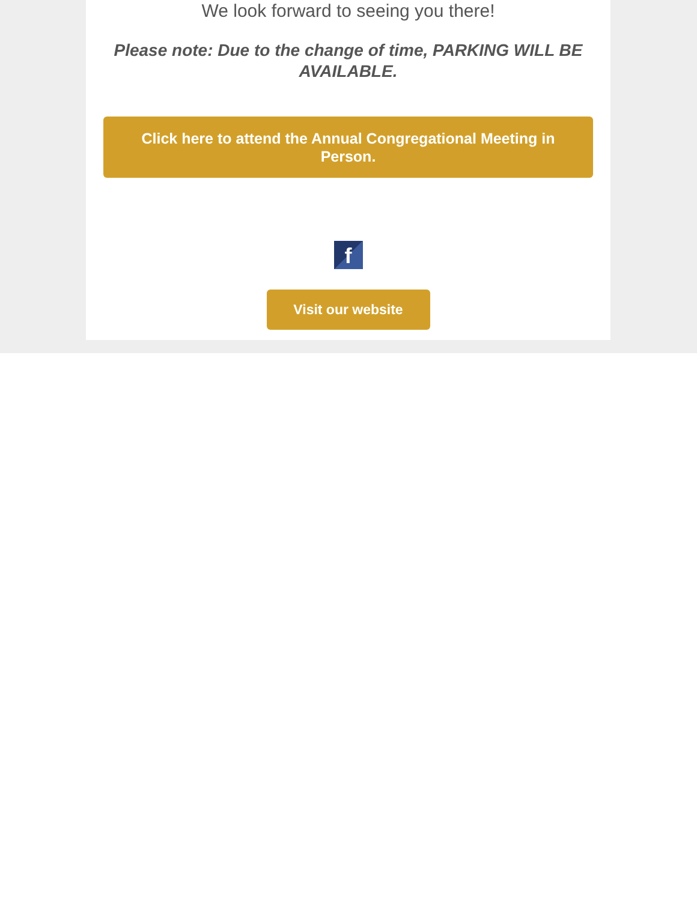We look forward to seeing you there!
Please note: Due to the change of time, PARKING WILL BE AVAILABLE.
Click here to attend the Annual Congregational Meeting in Person.
f
Visit our website